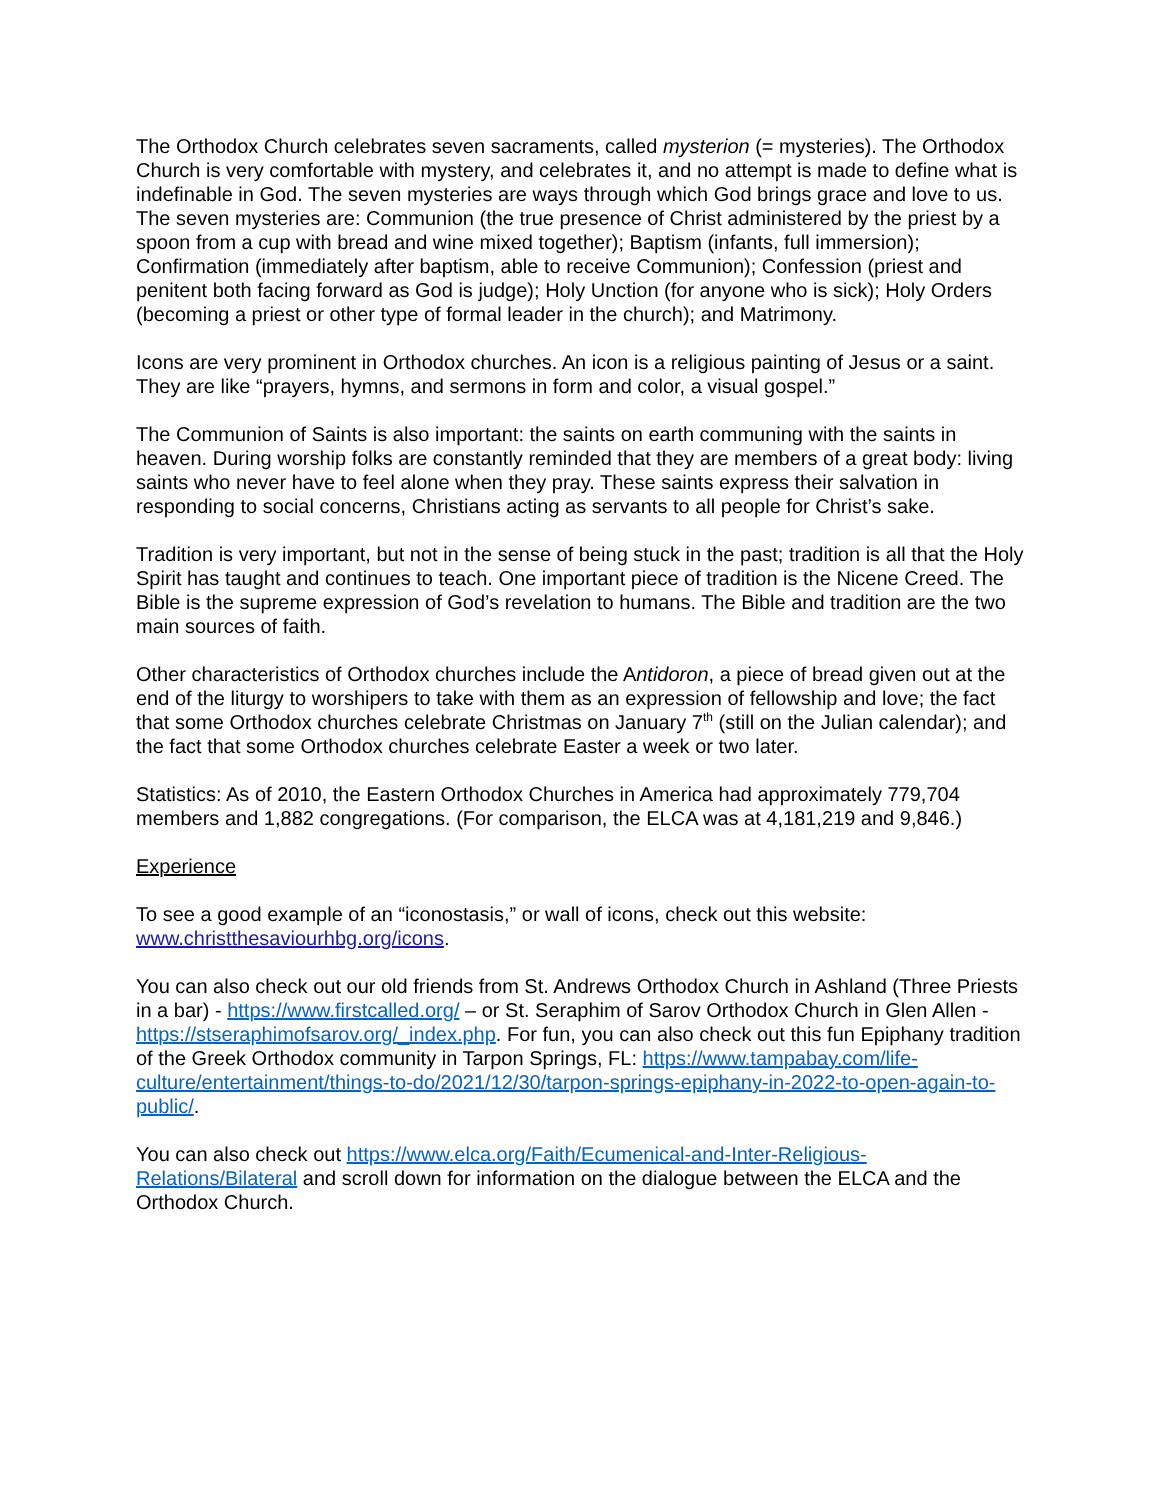The Orthodox Church celebrates seven sacraments, called mysterion (= mysteries). The Orthodox Church is very comfortable with mystery, and celebrates it, and no attempt is made to define what is indefinable in God. The seven mysteries are ways through which God brings grace and love to us. The seven mysteries are: Communion (the true presence of Christ administered by the priest by a spoon from a cup with bread and wine mixed together); Baptism (infants, full immersion); Confirmation (immediately after baptism, able to receive Communion); Confession (priest and penitent both facing forward as God is judge); Holy Unction (for anyone who is sick); Holy Orders (becoming a priest or other type of formal leader in the church); and Matrimony.
Icons are very prominent in Orthodox churches. An icon is a religious painting of Jesus or a saint. They are like “prayers, hymns, and sermons in form and color, a visual gospel.”
The Communion of Saints is also important: the saints on earth communing with the saints in heaven. During worship folks are constantly reminded that they are members of a great body: living saints who never have to feel alone when they pray. These saints express their salvation in responding to social concerns, Christians acting as servants to all people for Christ’s sake.
Tradition is very important, but not in the sense of being stuck in the past; tradition is all that the Holy Spirit has taught and continues to teach. One important piece of tradition is the Nicene Creed. The Bible is the supreme expression of God’s revelation to humans. The Bible and tradition are the two main sources of faith.
Other characteristics of Orthodox churches include the Antidoron, a piece of bread given out at the end of the liturgy to worshipers to take with them as an expression of fellowship and love; the fact that some Orthodox churches celebrate Christmas on January 7<sup>th</sup> (still on the Julian calendar); and the fact that some Orthodox churches celebrate Easter a week or two later.
Statistics: As of 2010, the Eastern Orthodox Churches in America had approximately 779,704 members and 1,882 congregations. (For comparison, the ELCA was at 4,181,219 and 9,846.)
Experience
To see a good example of an “iconostasis,” or wall of icons, check out this website: www.christthesaviourhbg.org/icons.
You can also check out our old friends from St. Andrews Orthodox Church in Ashland (Three Priests in a bar) - https://www.firstcalled.org/ – or St. Seraphim of Sarov Orthodox Church in Glen Allen - https://stseraphimofsarov.org/_index.php. For fun, you can also check out this fun Epiphany tradition of the Greek Orthodox community in Tarpon Springs, FL: https://www.tampabay.com/life-culture/entertainment/things-to-do/2021/12/30/tarpon-springs-epiphany-in-2022-to-open-again-to-public/.
You can also check out https://www.elca.org/Faith/Ecumenical-and-Inter-Religious-Relations/Bilateral and scroll down for information on the dialogue between the ELCA and the Orthodox Church.